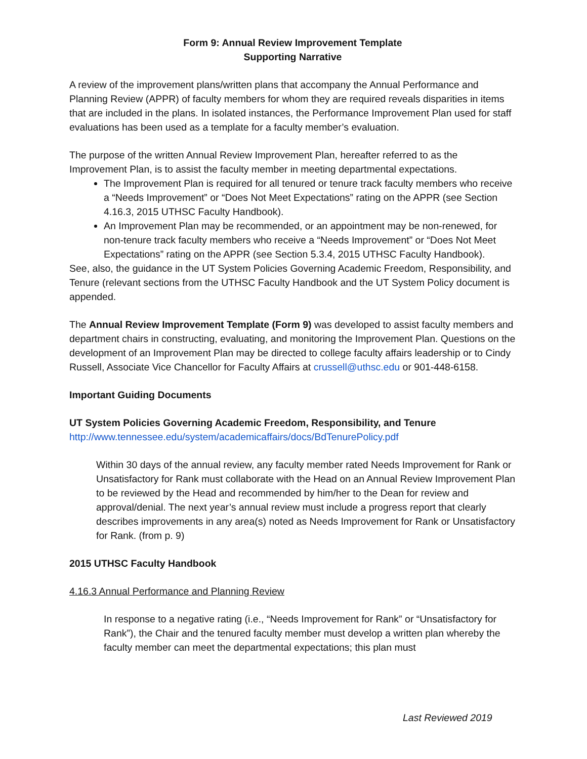Form 9: Annual Review Improvement Template
Supporting Narrative
A review of the improvement plans/written plans that accompany the Annual Performance and Planning Review (APPR) of faculty members for whom they are required reveals disparities in items that are included in the plans. In isolated instances, the Performance Improvement Plan used for staff evaluations has been used as a template for a faculty member’s evaluation.
The purpose of the written Annual Review Improvement Plan, hereafter referred to as the Improvement Plan, is to assist the faculty member in meeting departmental expectations.
The Improvement Plan is required for all tenured or tenure track faculty members who receive a “Needs Improvement” or “Does Not Meet Expectations” rating on the APPR (see Section 4.16.3, 2015 UTHSC Faculty Handbook).
An Improvement Plan may be recommended, or an appointment may be non-renewed, for non-tenure track faculty members who receive a “Needs Improvement” or “Does Not Meet Expectations” rating on the APPR (see Section 5.3.4, 2015 UTHSC Faculty Handbook).
See, also, the guidance in the UT System Policies Governing Academic Freedom, Responsibility, and Tenure (relevant sections from the UTHSC Faculty Handbook and the UT System Policy document is appended.
The Annual Review Improvement Template (Form 9) was developed to assist faculty members and department chairs in constructing, evaluating, and monitoring the Improvement Plan. Questions on the development of an Improvement Plan may be directed to college faculty affairs leadership or to Cindy Russell, Associate Vice Chancellor for Faculty Affairs at crussell@uthsc.edu or 901-448-6158.
Important Guiding Documents
UT System Policies Governing Academic Freedom, Responsibility, and Tenure
http://www.tennessee.edu/system/academicaffairs/docs/BdTenurePolicy.pdf
Within 30 days of the annual review, any faculty member rated Needs Improvement for Rank or Unsatisfactory for Rank must collaborate with the Head on an Annual Review Improvement Plan to be reviewed by the Head and recommended by him/her to the Dean for review and approval/denial. The next year’s annual review must include a progress report that clearly describes improvements in any area(s) noted as Needs Improvement for Rank or Unsatisfactory for Rank. (from p. 9)
2015 UTHSC Faculty Handbook
4.16.3 Annual Performance and Planning Review
In response to a negative rating (i.e., “Needs Improvement for Rank” or “Unsatisfactory for Rank”), the Chair and the tenured faculty member must develop a written plan whereby the faculty member can meet the departmental expectations; this plan must
Last Reviewed 2019